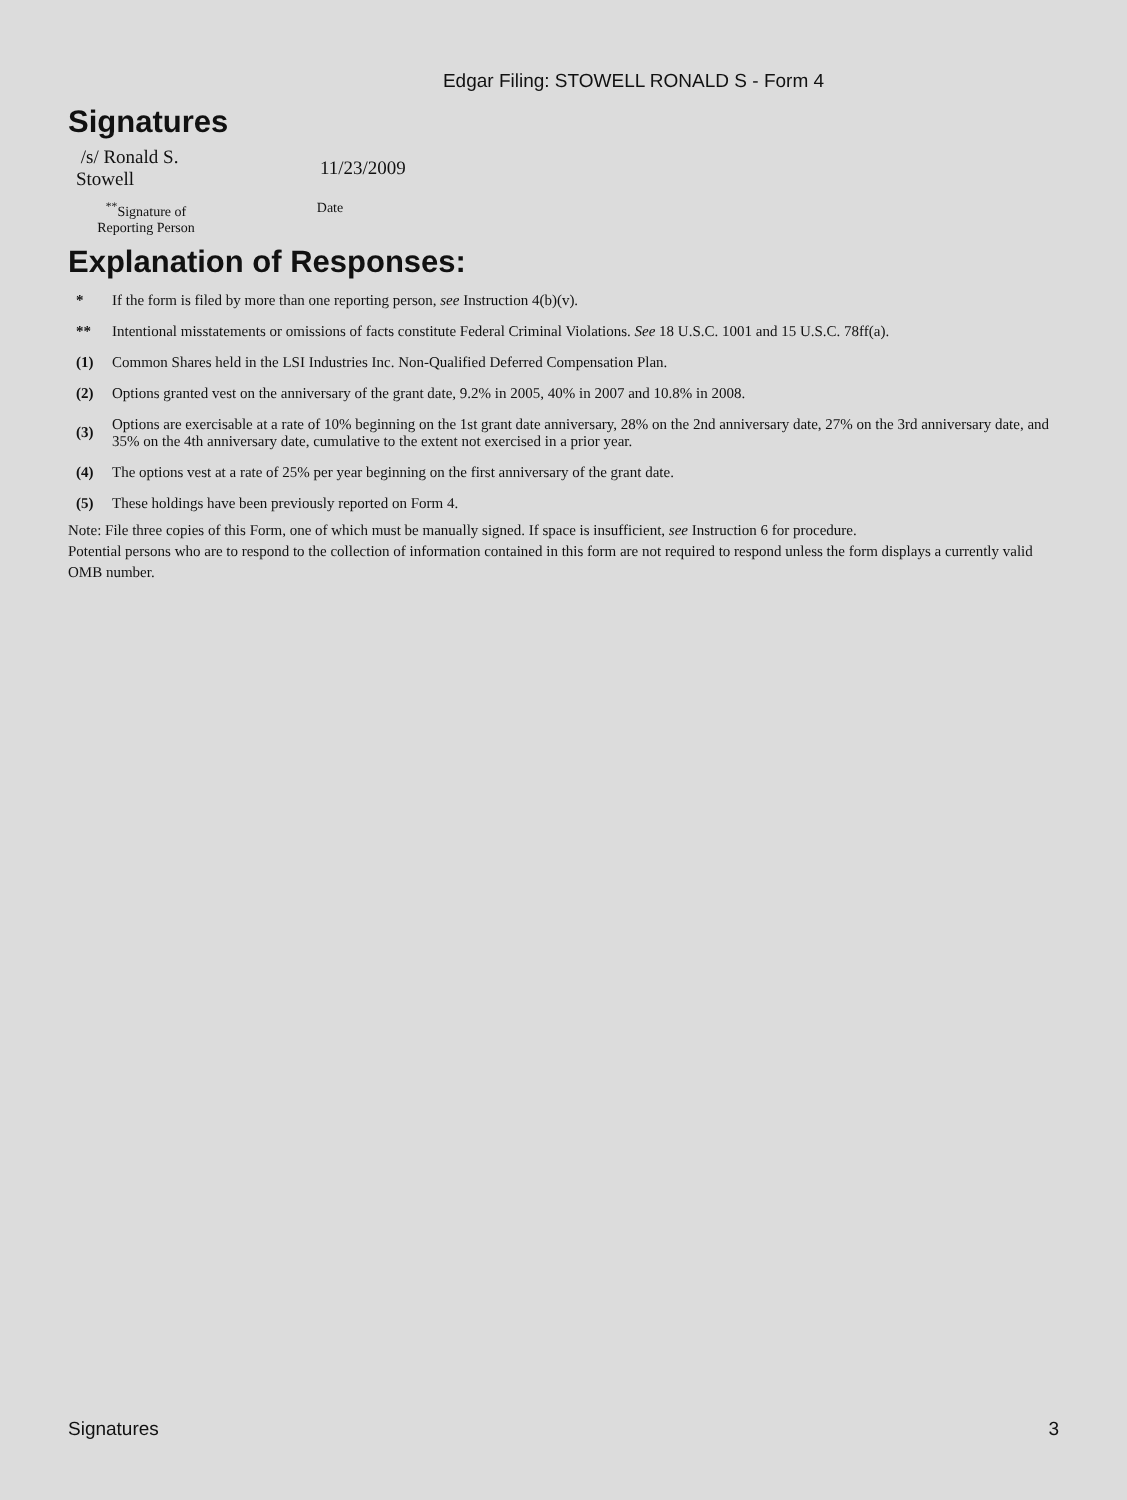Edgar Filing: STOWELL RONALD S - Form 4
Signatures
| /s/ Ronald S. Stowell | 11/23/2009 |
| <sup>**</sup> Signature of Reporting Person | Date |
Explanation of Responses:
| * | If the form is filed by more than one reporting person, see Instruction 4(b)(v). |
| ** | Intentional misstatements or omissions of facts constitute Federal Criminal Violations. See 18 U.S.C. 1001 and 15 U.S.C. 78ff(a). |
| (1) | Common Shares held in the LSI Industries Inc. Non-Qualified Deferred Compensation Plan. |
| (2) | Options granted vest on the anniversary of the grant date, 9.2% in 2005, 40% in 2007 and 10.8% in 2008. |
| (3) | Options are exercisable at a rate of 10% beginning on the 1st grant date anniversary, 28% on the 2nd anniversary date, 27% on the 3rd anniversary date, and 35% on the 4th anniversary date, cumulative to the extent not exercised in a prior year. |
| (4) | The options vest at a rate of 25% per year beginning on the first anniversary of the grant date. |
| (5) | These holdings have been previously reported on Form 4. |
Note: File three copies of this Form, one of which must be manually signed. If space is insufficient, see Instruction 6 for procedure.
Potential persons who are to respond to the collection of information contained in this form are not required to respond unless the form displays a currently valid OMB number.
Signatures 3